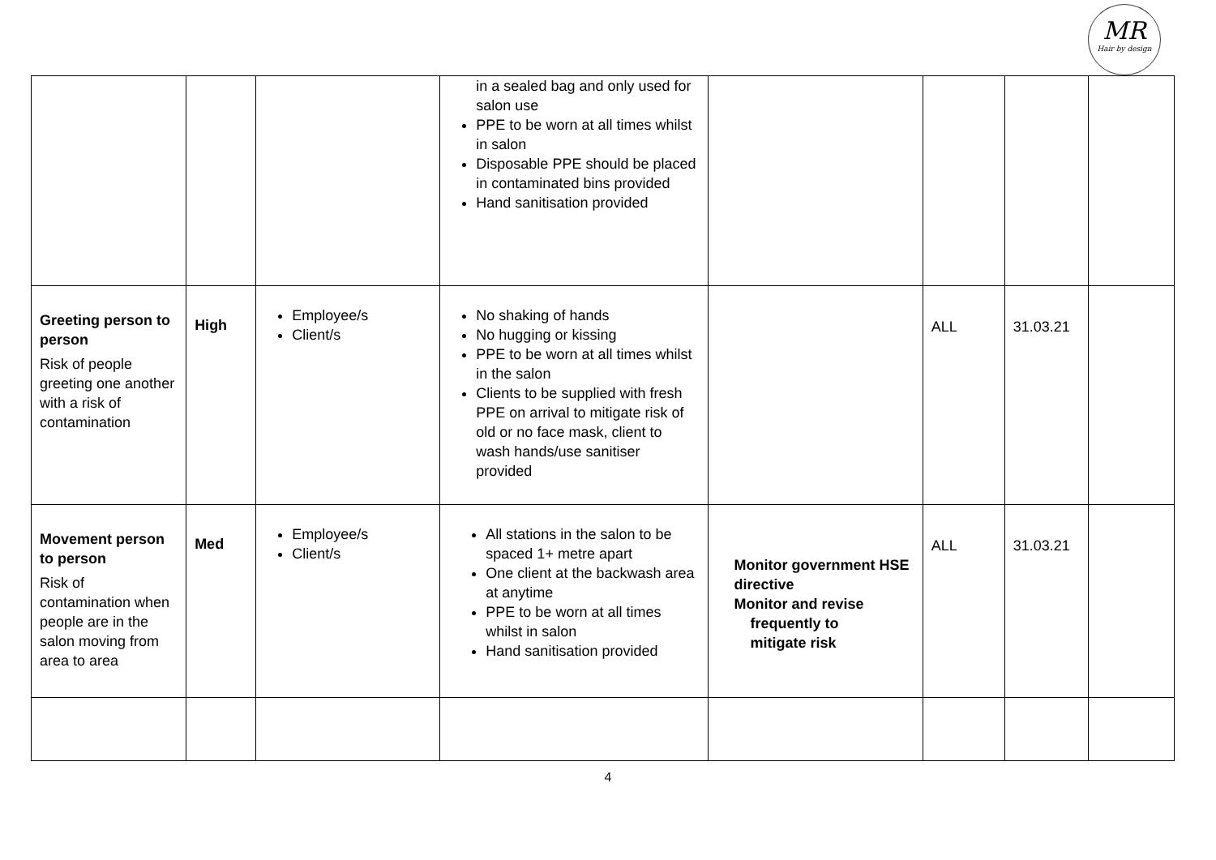MR
Hair by design
| | | | in a sealed bag and only used for salon use PPE to be worn at all times whilst in salon Disposable PPE should be placed in contaminated bins provided Hand sanitisation provided | | | | |
| Greeting person to person Risk of people greeting one another with a risk of contamination | High | Employee/s Client/s | No shaking of hands No hugging or kissing PPE to be worn at all times whilst in the salon Clients to be supplied with fresh PPE on arrival to mitigate risk of old or no face mask, client to wash hands/use sanitiser provided | | ALL | 31.03.21 | |
| Movement person to person Risk of contamination when people are in the salon moving from area to area | Med | Employee/s Client/s | All stations in the salon to be spaced 1+ metre apart One client at the backwash area at anytime PPE to be worn at all times whilst in salon Hand sanitisation provided | Monitor government HSE directive Monitor and revise frequently to mitigate risk | ALL | 31.03.21 | |
4